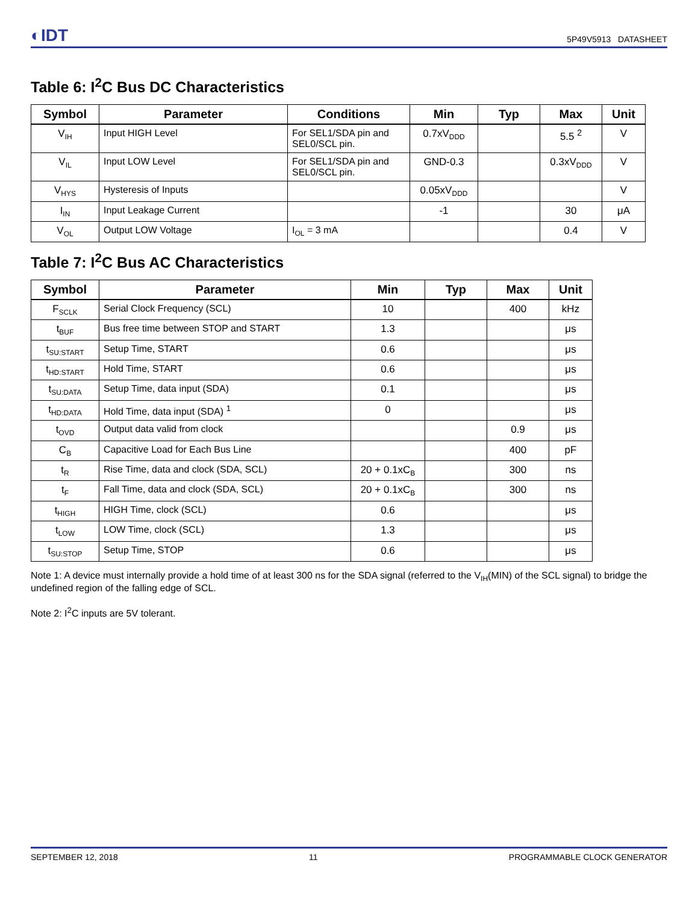◐IDT 5P49V5913 DATASHEET
Table 6: I<sup>2</sup>C Bus DC Characteristics
| Symbol | Parameter | Conditions | Min | Typ | Max | Unit |
| --- | --- | --- | --- | --- | --- | --- |
| V<sub>IH</sub> | Input HIGH Level | For SEL1/SDA pin and SEL0/SCL pin. | 0.7xV<sub>DDD</sub> | | 5.5 <sup>2</sup> | V |
| V<sub>IL</sub> | Input LOW Level | For SEL1/SDA pin and SEL0/SCL pin. | GND-0.3 | | 0.3xV<sub>DDD</sub> | V |
| V<sub>HYS</sub> | Hysteresis of Inputs | | 0.05xV<sub>DDD</sub> | | | V |
| I<sub>IN</sub> | Input Leakage Current | | -1 | | 30 | μA |
| V<sub>OL</sub> | Output LOW Voltage | I<sub>OL</sub> = 3 mA | | | 0.4 | V |
Table 7: I<sup>2</sup>C Bus AC Characteristics
| Symbol | Parameter | Min | Typ | Max | Unit |
| --- | --- | --- | --- | --- | --- |
| F<sub>SCLK</sub> | Serial Clock Frequency (SCL) | 10 | | 400 | kHz |
| t<sub>BUF</sub> | Bus free time between STOP and START | 1.3 | | | μs |
| t<sub>SU:START</sub> | Setup Time, START | 0.6 | | | μs |
| t<sub>HD:START</sub> | Hold Time, START | 0.6 | | | μs |
| t<sub>SU:DATA</sub> | Setup Time, data input (SDA) | 0.1 | | | μs |
| t<sub>HD:DATA</sub> | Hold Time, data input (SDA) <sup>1</sup> | 0 | | | μs |
| t<sub>OVD</sub> | Output data valid from clock | | | 0.9 | μs |
| C<sub>B</sub> | Capacitive Load for Each Bus Line | | | 400 | pF |
| t<sub>R</sub> | Rise Time, data and clock (SDA, SCL) | 20 + 0.1xC<sub>B</sub> | | 300 | ns |
| t<sub>F</sub> | Fall Time, data and clock (SDA, SCL) | 20 + 0.1xC<sub>B</sub> | | 300 | ns |
| t<sub>HIGH</sub> | HIGH Time, clock (SCL) | 0.6 | | | μs |
| t<sub>LOW</sub> | LOW Time, clock (SCL) | 1.3 | | | μs |
| t<sub>SU:STOP</sub> | Setup Time, STOP | 0.6 | | | μs |
Note 1: A device must internally provide a hold time of at least 300 ns for the SDA signal (referred to the V<sub>IH</sub>(MIN) of the SCL signal) to bridge the undefined region of the falling edge of SCL.
Note 2: I<sup>2</sup>C inputs are 5V tolerant.
SEPTEMBER 12, 2018 11 PROGRAMMABLE CLOCK GENERATOR